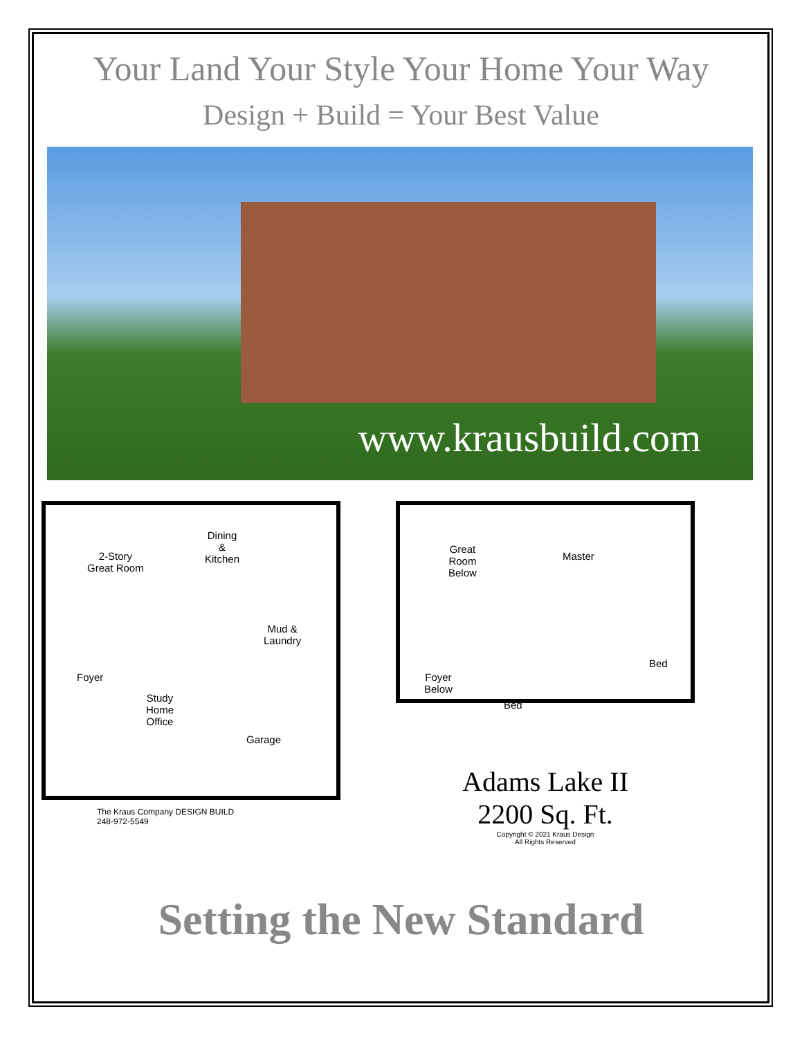Your Land Your Style Your Home Your Way
Design + Build = Your Best Value
www.krausbuild.com
2-Story
Great Room
Dining
&
Kitchen
Mud &
Laundry
Foyer
Study
Home
Office
Garage
The Kraus Company DESIGN BUILD
248-972-5549
Great
Room
Below
Master
Bed
Foyer
Below
Bed
Adams Lake II
2200 Sq. Ft.
Copyright © 2021 Kraus Design
All Rights Reserved
Setting the New Standard